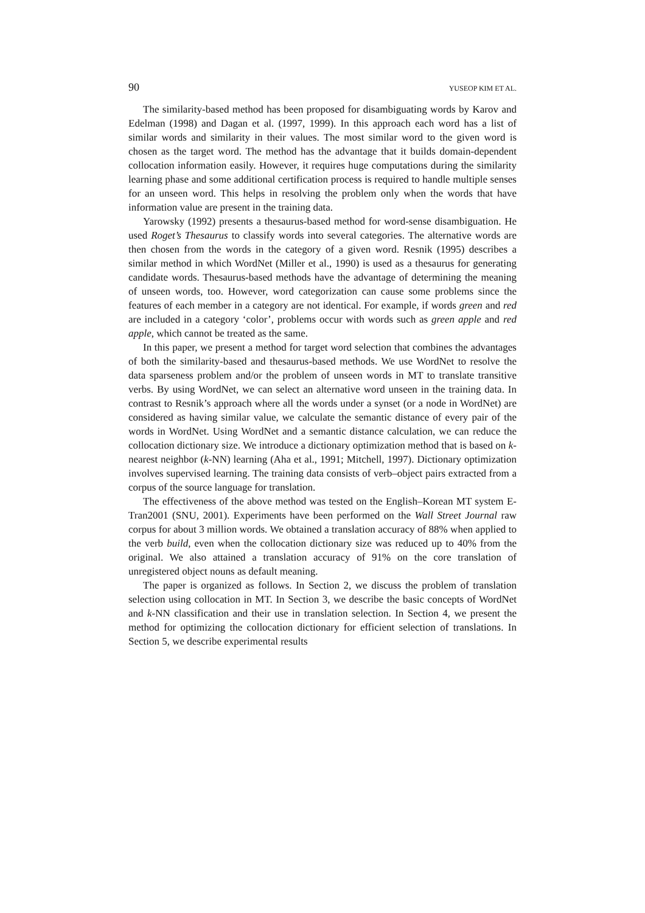90 YUSEOP KIM ET AL.
The similarity-based method has been proposed for disambiguating words by Karov and Edelman (1998) and Dagan et al. (1997, 1999). In this approach each word has a list of similar words and similarity in their values. The most similar word to the given word is chosen as the target word. The method has the advantage that it builds domain-dependent collocation information easily. However, it requires huge computations during the similarity learning phase and some additional certification process is required to handle multiple senses for an unseen word. This helps in resolving the problem only when the words that have information value are present in the training data.
Yarowsky (1992) presents a thesaurus-based method for word-sense disambiguation. He used Roget’s Thesaurus to classify words into several categories. The alternative words are then chosen from the words in the category of a given word. Resnik (1995) describes a similar method in which WordNet (Miller et al., 1990) is used as a thesaurus for generating candidate words. Thesaurus-based methods have the advantage of determining the meaning of unseen words, too. However, word categorization can cause some problems since the features of each member in a category are not identical. For example, if words green and red are included in a category ‘color’, problems occur with words such as green apple and red apple, which cannot be treated as the same.
In this paper, we present a method for target word selection that combines the advantages of both the similarity-based and thesaurus-based methods. We use WordNet to resolve the data sparseness problem and/or the problem of unseen words in MT to translate transitive verbs. By using WordNet, we can select an alternative word unseen in the training data. In contrast to Resnik’s approach where all the words under a synset (or a node in WordNet) are considered as having similar value, we calculate the semantic distance of every pair of the words in WordNet. Using WordNet and a semantic distance calculation, we can reduce the collocation dictionary size. We introduce a dictionary optimization method that is based on k-nearest neighbor (k-NN) learning (Aha et al., 1991; Mitchell, 1997). Dictionary optimization involves supervised learning. The training data consists of verb–object pairs extracted from a corpus of the source language for translation.
The effectiveness of the above method was tested on the English–Korean MT system E-Tran2001 (SNU, 2001). Experiments have been performed on the Wall Street Journal raw corpus for about 3 million words. We obtained a translation accuracy of 88% when applied to the verb build, even when the collocation dictionary size was reduced up to 40% from the original. We also attained a translation accuracy of 91% on the core translation of unregistered object nouns as default meaning.
The paper is organized as follows. In Section 2, we discuss the problem of translation selection using collocation in MT. In Section 3, we describe the basic concepts of WordNet and k-NN classification and their use in translation selection. In Section 4, we present the method for optimizing the collocation dictionary for efficient selection of translations. In Section 5, we describe experimental results